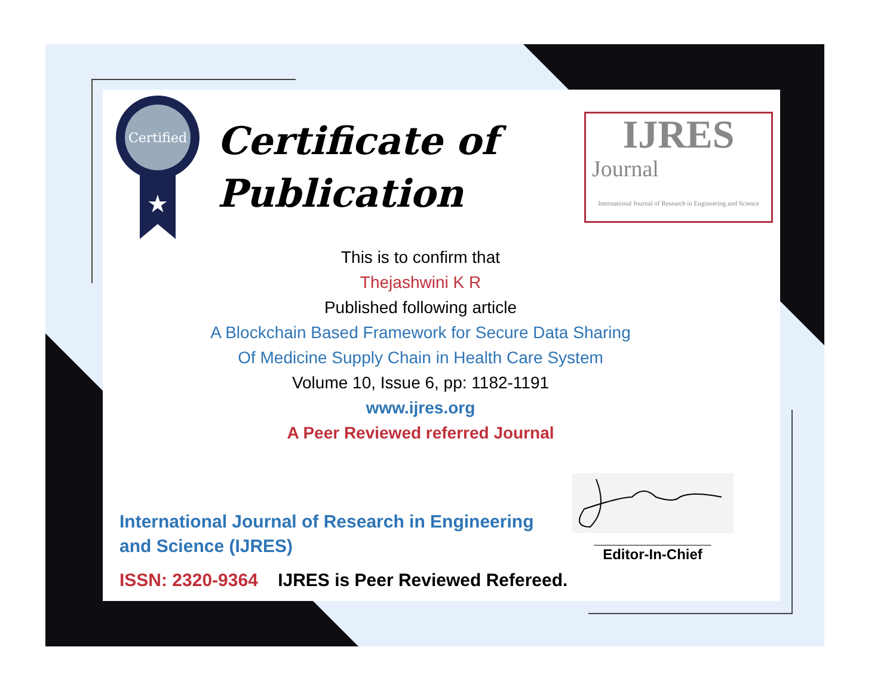Certified
★
Certificate of
Publication
IJRES
Journal
International Journal of Research in Engineering and Science
This is to confirm that
Thejashwini K R
Published following article
A Blockchain Based Framework for Secure Data Sharing
Of Medicine Supply Chain in Health Care System
Volume 10, Issue 6, pp: 1182-1191
www.ijres.org
A Peer Reviewed referred Journal
International Journal of Research in Engineering and Science (IJRES)
ISSN: 2320-9364 IJRES is Peer Reviewed Refereed.
______________________
Editor-In-Chief